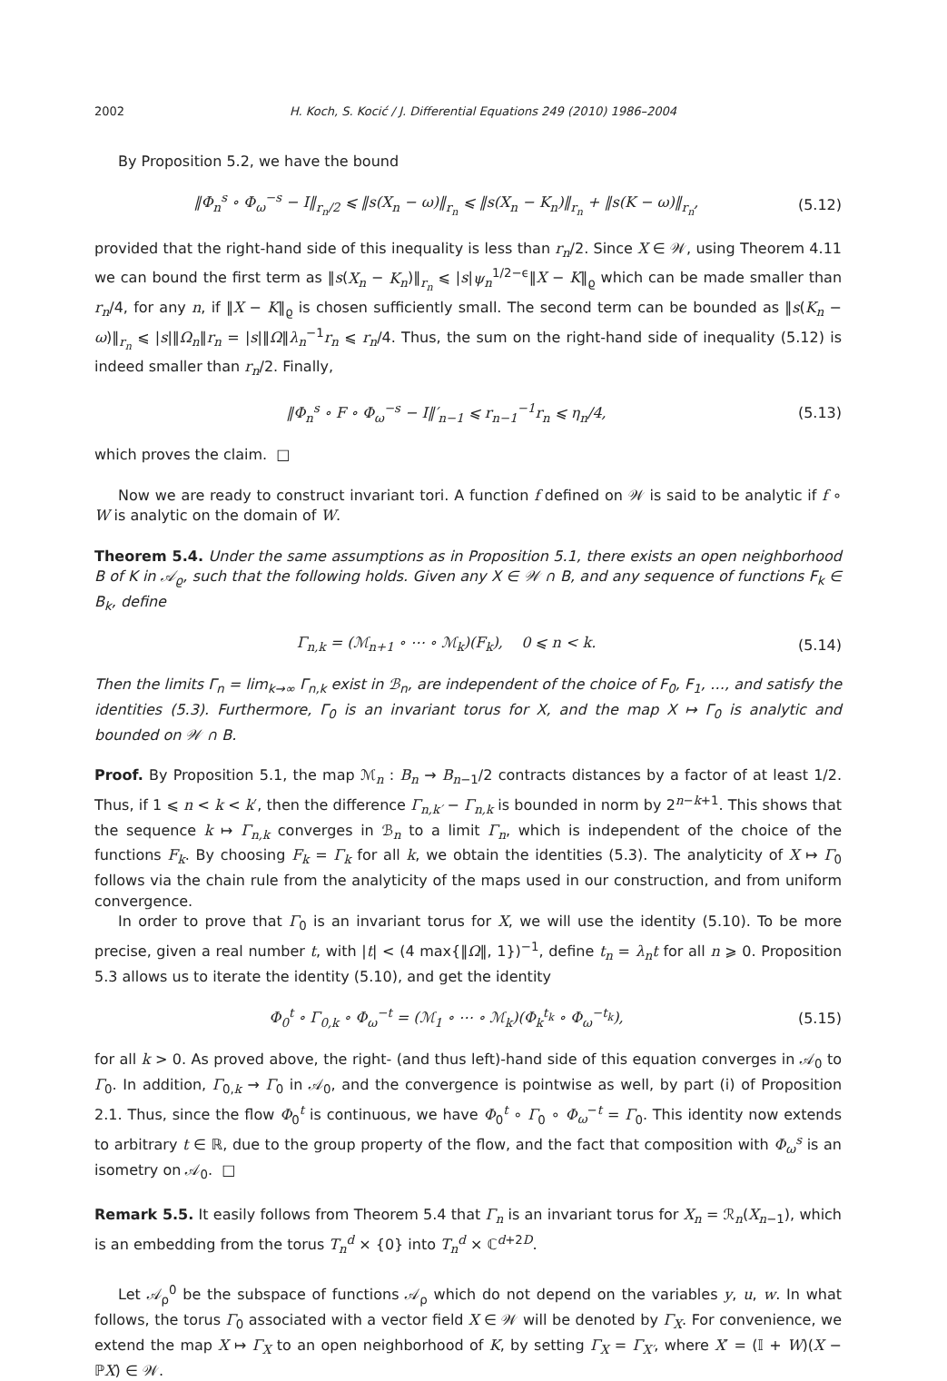2002 H. Koch, S. Kocić / J. Differential Equations 249 (2010) 1986–2004
By Proposition 5.2, we have the bound
‖Φ<sub>n</sub><sup>s</sup> ∘ Φ<sub>ω</sub><sup>−s</sup> − I‖<sub>r<sub>n</sub>/2</sub> ⩽ ‖s(X<sub>n</sub> − ω)‖<sub>r<sub>n</sub></sub> ⩽ ‖s(X<sub>n</sub> − K<sub>n</sub>)‖<sub>r<sub>n</sub></sub> + ‖s(K − ω)‖<sub>r<sub>n</sub></sub>, (5.12)
provided that the right-hand side of this inequality is less than r<sub>n</sub>/2. Since X ∈ 𝒲, using Theorem 4.11 we can bound the first term as ‖s(X<sub>n</sub> − K<sub>n</sub>)‖<sub>r<sub>n</sub></sub> ⩽ |s|ψ<sub>n</sub><sup>1/2−ϵ</sup>‖X − K‖<sub>ϱ</sub> which can be made smaller than r<sub>n</sub>/4, for any n, if ‖X − K‖<sub>ϱ</sub> is chosen sufficiently small. The second term can be bounded as ‖s(K<sub>n</sub> − ω)‖<sub>r<sub>n</sub></sub> ⩽ |s|‖Ω<sub>n</sub>‖r<sub>n</sub> = |s|‖Ω‖λ<sub>n</sub><sup>−1</sup>r<sub>n</sub> ⩽ r<sub>n</sub>/4. Thus, the sum on the right-hand side of inequality (5.12) is indeed smaller than r<sub>n</sub>/2. Finally,
‖Φ<sub>n</sub><sup>s</sup> ∘ F ∘ Φ<sub>ω</sub><sup>−s</sup> − I‖′<sub>n−1</sub> ⩽ r<sub>n−1</sub><sup>−1</sup>r<sub>n</sub> ⩽ η<sub>n</sub>/4, (5.13)
which proves the claim. □
Now we are ready to construct invariant tori. A function f defined on 𝒲 is said to be analytic if f ∘ W is analytic on the domain of W.
Theorem 5.4. Under the same assumptions as in Proposition 5.1, there exists an open neighborhood B of K in 𝒜<sub>ϱ</sub>, such that the following holds. Given any X ∈ 𝒲 ∩ B, and any sequence of functions F<sub>k</sub> ∈ B<sub>k</sub>, define
Γ<sub>n,k</sub> = (ℳ<sub>n+1</sub> ∘ ⋯ ∘ ℳ<sub>k</sub>)(F<sub>k</sub>), 0 ⩽ n < k. (5.14)
Then the limits Γ<sub>n</sub> = lim<sub>k→∞</sub> Γ<sub>n,k</sub> exist in ℬ<sub>n</sub>, are independent of the choice of F<sub>0</sub>, F<sub>1</sub>, …, and satisfy the identities (5.3). Furthermore, Γ<sub>0</sub> is an invariant torus for X, and the map X ↦ Γ<sub>0</sub> is analytic and bounded on 𝒲 ∩ B.
Proof. By Proposition 5.1, the map ℳ<sub>n</sub> : B<sub>n</sub> → B<sub>n−1</sub>/2 contracts distances by a factor of at least 1/2. Thus, if 1 ⩽ n < k < k′, then the difference Γ<sub>n,k′</sub> − Γ<sub>n,k</sub> is bounded in norm by 2<sup>n−k+1</sup>. This shows that the sequence k ↦ Γ<sub>n,k</sub> converges in ℬ<sub>n</sub> to a limit Γ<sub>n</sub>, which is independent of the choice of the functions F<sub>k</sub>. By choosing F<sub>k</sub> = Γ<sub>k</sub> for all k, we obtain the identities (5.3). The analyticity of X ↦ Γ<sub>0</sub> follows via the chain rule from the analyticity of the maps used in our construction, and from uniform convergence.
In order to prove that Γ<sub>0</sub> is an invariant torus for X, we will use the identity (5.10). To be more precise, given a real number t, with |t| < (4 max{‖Ω‖, 1})<sup>−1</sup>, define t<sub>n</sub> = λ<sub>n</sub>t for all n ⩾ 0. Proposition 5.3 allows us to iterate the identity (5.10), and get the identity
Φ<sub>0</sub><sup>t</sup> ∘ Γ<sub>0,k</sub> ∘ Φ<sub>ω</sub><sup>−t</sup> = (ℳ<sub>1</sub> ∘ ⋯ ∘ ℳ<sub>k</sub>)(Φ<sub>k</sub><sup>t<sub>k</sub></sup> ∘ Φ<sub>ω</sub><sup>−t<sub>k</sub></sup>), (5.15)
for all k > 0. As proved above, the right- (and thus left)-hand side of this equation converges in 𝒜<sub>0</sub> to Γ<sub>0</sub>. In addition, Γ<sub>0,k</sub> → Γ<sub>0</sub> in 𝒜<sub>0</sub>, and the convergence is pointwise as well, by part (i) of Proposition 2.1. Thus, since the flow Φ<sub>0</sub><sup>t</sup> is continuous, we have Φ<sub>0</sub><sup>t</sup> ∘ Γ<sub>0</sub> ∘ Φ<sub>ω</sub><sup>−t</sup> = Γ<sub>0</sub>. This identity now extends to arbitrary t ∈ ℝ, due to the group property of the flow, and the fact that composition with Φ<sub>ω</sub><sup>s</sup> is an isometry on 𝒜<sub>0</sub>. □
Remark 5.5. It easily follows from Theorem 5.4 that Γ<sub>n</sub> is an invariant torus for X<sub>n</sub> = ℛ<sub>n</sub>(X<sub>n−1</sub>), which is an embedding from the torus T<sub>n</sub><sup>d</sup> × {0} into T<sub>n</sub><sup>d</sup> × ℂ<sup>d+2D</sup>.
Let 𝒜<sub>ρ</sub><sup>0</sup> be the subspace of functions 𝒜<sub>ρ</sub> which do not depend on the variables y, u, w. In what follows, the torus Γ<sub>0</sub> associated with a vector field X ∈ 𝒲 will be denoted by Γ<sub>X</sub>. For convenience, we extend the map X ↦ Γ<sub>X</sub> to an open neighborhood of K, by setting Γ<sub>X</sub> = Γ<sub>X′</sub>, where X′ = (𝕀 + W)(X − ℙX) ∈ 𝒲.